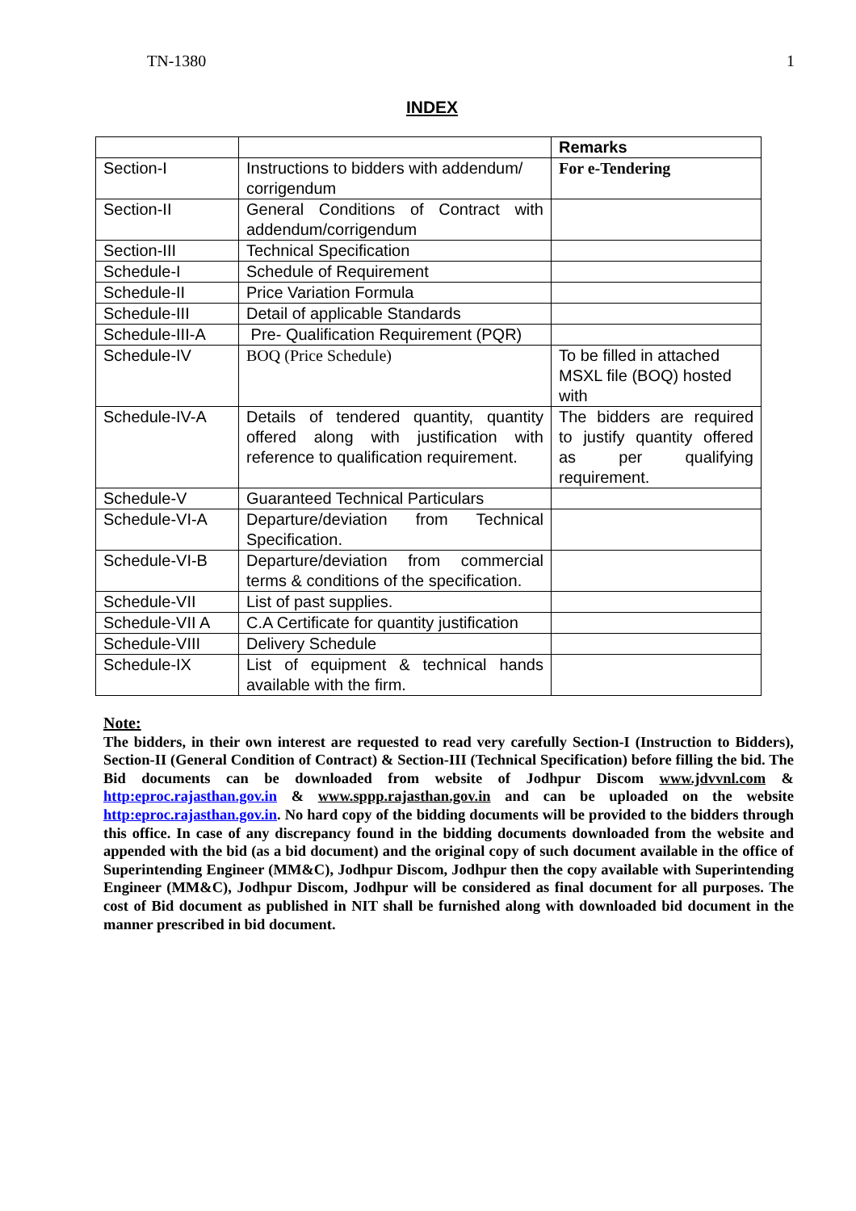TN-1380 1
INDEX
| | | Remarks |
| Section-I | Instructions to bidders with addendum/ corrigendum | For e-Tendering |
| Section-II | General Conditions of Contract with addendum/corrigendum | |
| Section-III | Technical Specification | |
| Schedule-I | Schedule of Requirement | |
| Schedule-II | Price Variation Formula | |
| Schedule-III | Detail of applicable Standards | |
| Schedule-III-A | Pre- Qualification Requirement (PQR) | |
| Schedule-IV | BOQ (Price Schedule) | To be filled in attached MSXL file (BOQ) hosted with |
| Schedule-IV-A | Details of tendered quantity, quantity offered along with justification with reference to qualification requirement. | The bidders are required to justify quantity offered as per qualifying requirement. |
| Schedule-V | Guaranteed Technical Particulars | |
| Schedule-VI-A | Departure/deviation from Technical Specification. | |
| Schedule-VI-B | Departure/deviation from commercial terms & conditions of the specification. | |
| Schedule-VII | List of past supplies. | |
| Schedule-VII A | C.A Certificate for quantity justification | |
| Schedule-VIII | Delivery Schedule | |
| Schedule-IX | List of equipment & technical hands available with the firm. | |
Note:
The bidders, in their own interest are requested to read very carefully Section-I (Instruction to Bidders), Section-II (General Condition of Contract) & Section-III (Technical Specification) before filling the bid. The Bid documents can be downloaded from website of Jodhpur Discom www.jdvvnl.com & http:eproc.rajasthan.gov.in & www.sppp.rajasthan.gov.in and can be uploaded on the website http:eproc.rajasthan.gov.in. No hard copy of the bidding documents will be provided to the bidders through this office. In case of any discrepancy found in the bidding documents downloaded from the website and appended with the bid (as a bid document) and the original copy of such document available in the office of Superintending Engineer (MM&C), Jodhpur Discom, Jodhpur then the copy available with Superintending Engineer (MM&C), Jodhpur Discom, Jodhpur will be considered as final document for all purposes. The cost of Bid document as published in NIT shall be furnished along with downloaded bid document in the manner prescribed in bid document.